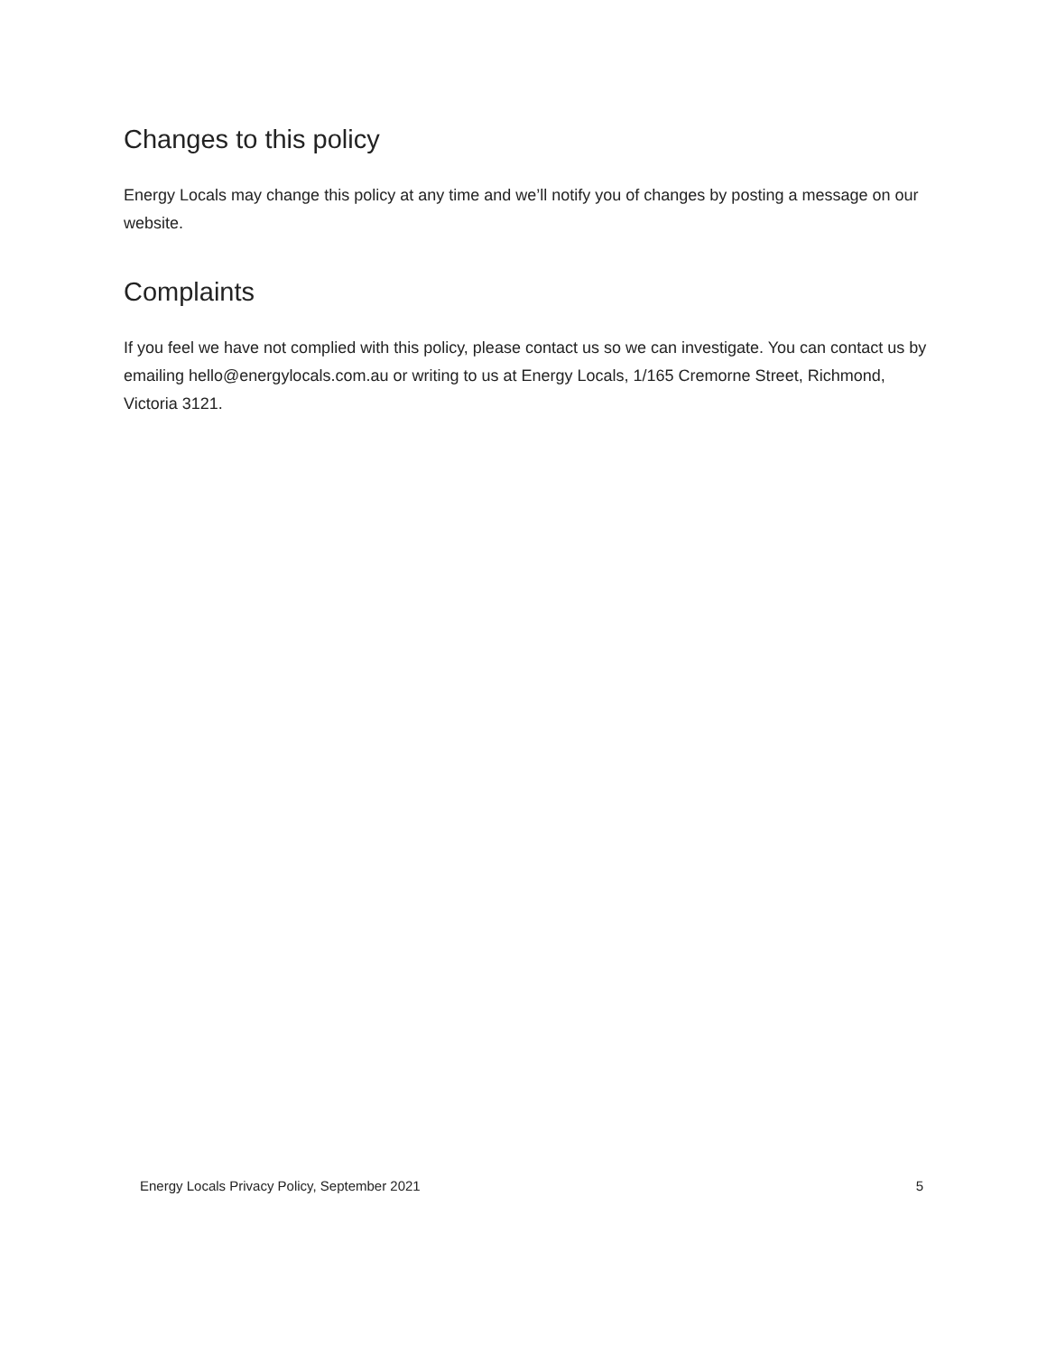Changes to this policy
Energy Locals may change this policy at any time and we’ll notify you of changes by posting a message on our website.
Complaints
If you feel we have not complied with this policy, please contact us so we can investigate. You can contact us by emailing hello@energylocals.com.au or writing to us at Energy Locals, 1/165 Cremorne Street, Richmond, Victoria 3121.
Energy Locals Privacy Policy, September 2021 5